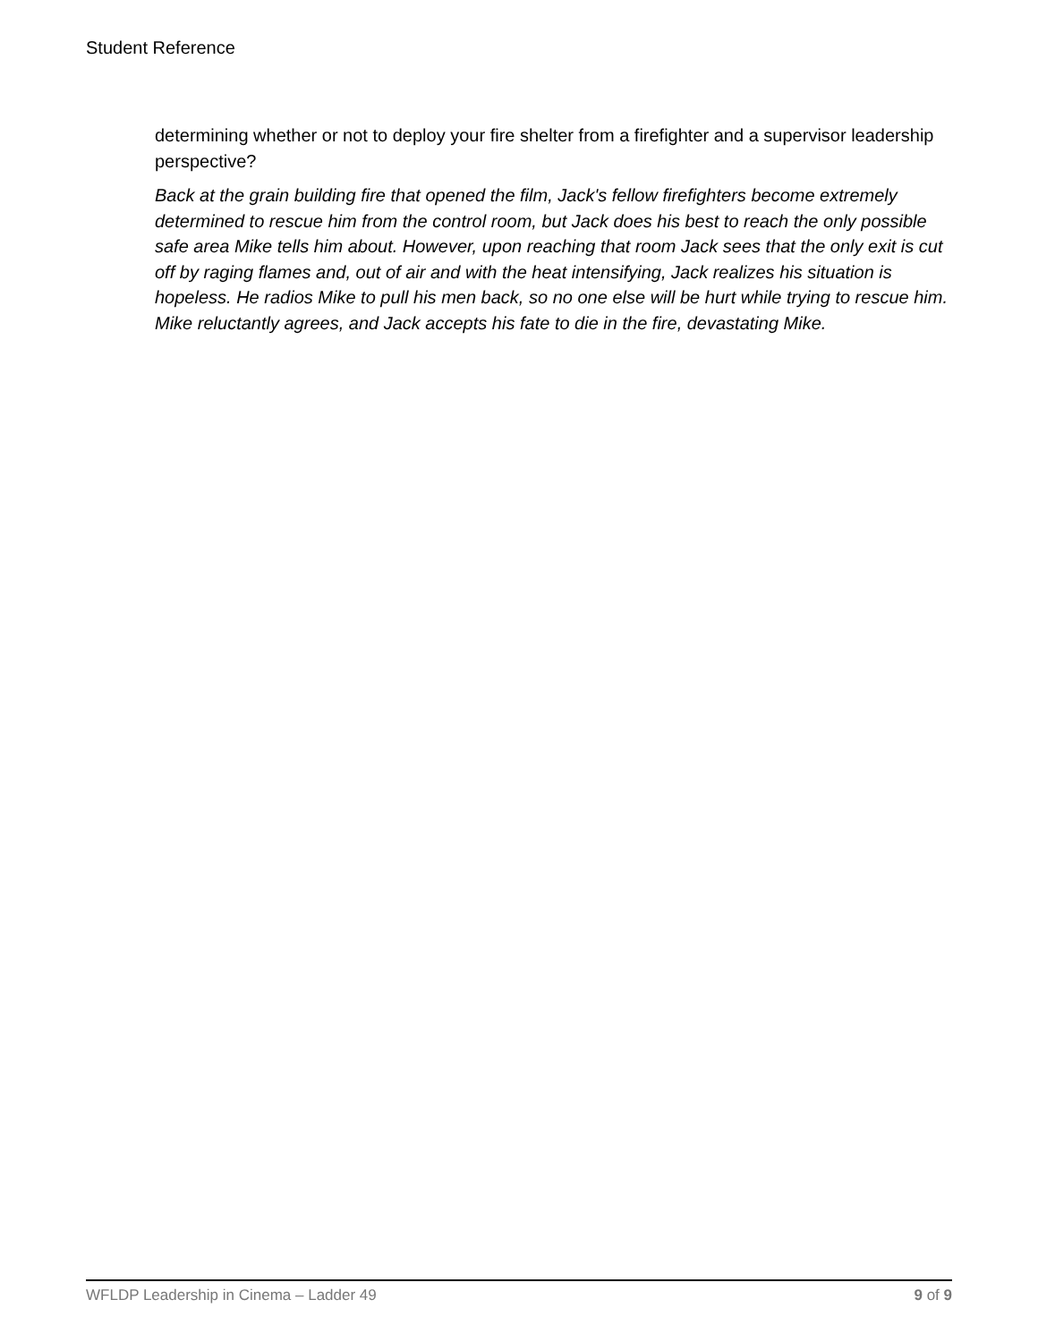Student Reference
determining whether or not to deploy your fire shelter from a firefighter and a supervisor leadership perspective?
Back at the grain building fire that opened the film, Jack's fellow firefighters become extremely determined to rescue him from the control room, but Jack does his best to reach the only possible safe area Mike tells him about. However, upon reaching that room Jack sees that the only exit is cut off by raging flames and, out of air and with the heat intensifying, Jack realizes his situation is hopeless. He radios Mike to pull his men back, so no one else will be hurt while trying to rescue him. Mike reluctantly agrees, and Jack accepts his fate to die in the fire, devastating Mike.
WFLDP Leadership in Cinema – Ladder 49 9 of 9